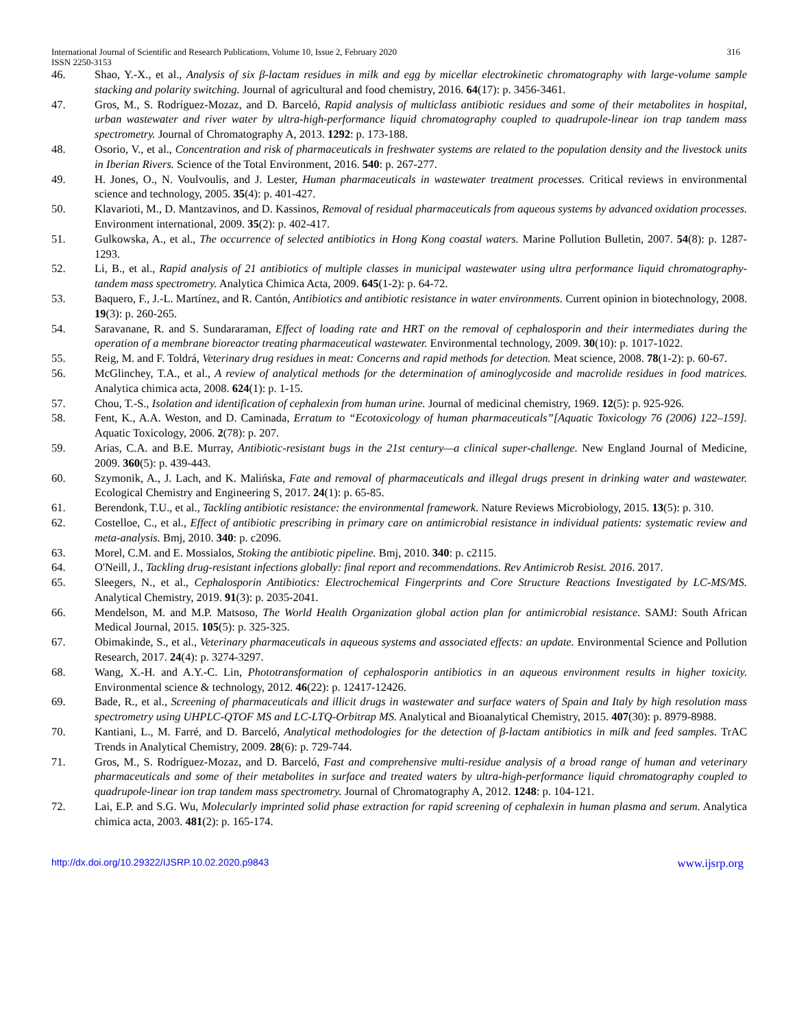International Journal of Scientific and Research Publications, Volume 10, Issue 2, February 2020 316
ISSN 2250-3153
46. Shao, Y.-X., et al., Analysis of six β-lactam residues in milk and egg by micellar electrokinetic chromatography with large-volume sample stacking and polarity switching. Journal of agricultural and food chemistry, 2016. 64(17): p. 3456-3461.
47. Gros, M., S. Rodríguez-Mozaz, and D. Barceló, Rapid analysis of multiclass antibiotic residues and some of their metabolites in hospital, urban wastewater and river water by ultra-high-performance liquid chromatography coupled to quadrupole-linear ion trap tandem mass spectrometry. Journal of Chromatography A, 2013. 1292: p. 173-188.
48. Osorio, V., et al., Concentration and risk of pharmaceuticals in freshwater systems are related to the population density and the livestock units in Iberian Rivers. Science of the Total Environment, 2016. 540: p. 267-277.
49. H. Jones, O., N. Voulvoulis, and J. Lester, Human pharmaceuticals in wastewater treatment processes. Critical reviews in environmental science and technology, 2005. 35(4): p. 401-427.
50. Klavarioti, M., D. Mantzavinos, and D. Kassinos, Removal of residual pharmaceuticals from aqueous systems by advanced oxidation processes. Environment international, 2009. 35(2): p. 402-417.
51. Gulkowska, A., et al., The occurrence of selected antibiotics in Hong Kong coastal waters. Marine Pollution Bulletin, 2007. 54(8): p. 1287-1293.
52. Li, B., et al., Rapid analysis of 21 antibiotics of multiple classes in municipal wastewater using ultra performance liquid chromatography-tandem mass spectrometry. Analytica Chimica Acta, 2009. 645(1-2): p. 64-72.
53. Baquero, F., J.-L. Martínez, and R. Cantón, Antibiotics and antibiotic resistance in water environments. Current opinion in biotechnology, 2008. 19(3): p. 260-265.
54. Saravanane, R. and S. Sundararaman, Effect of loading rate and HRT on the removal of cephalosporin and their intermediates during the operation of a membrane bioreactor treating pharmaceutical wastewater. Environmental technology, 2009. 30(10): p. 1017-1022.
55. Reig, M. and F. Toldrá, Veterinary drug residues in meat: Concerns and rapid methods for detection. Meat science, 2008. 78(1-2): p. 60-67.
56. McGlinchey, T.A., et al., A review of analytical methods for the determination of aminoglycoside and macrolide residues in food matrices. Analytica chimica acta, 2008. 624(1): p. 1-15.
57. Chou, T.-S., Isolation and identification of cephalexin from human urine. Journal of medicinal chemistry, 1969. 12(5): p. 925-926.
58. Fent, K., A.A. Weston, and D. Caminada, Erratum to “Ecotoxicology of human pharmaceuticals”[Aquatic Toxicology 76 (2006) 122–159]. Aquatic Toxicology, 2006. 2(78): p. 207.
59. Arias, C.A. and B.E. Murray, Antibiotic-resistant bugs in the 21st century—a clinical super-challenge. New England Journal of Medicine, 2009. 360(5): p. 439-443.
60. Szymonik, A., J. Lach, and K. Malińska, Fate and removal of pharmaceuticals and illegal drugs present in drinking water and wastewater. Ecological Chemistry and Engineering S, 2017. 24(1): p. 65-85.
61. Berendonk, T.U., et al., Tackling antibiotic resistance: the environmental framework. Nature Reviews Microbiology, 2015. 13(5): p. 310.
62. Costelloe, C., et al., Effect of antibiotic prescribing in primary care on antimicrobial resistance in individual patients: systematic review and meta-analysis. Bmj, 2010. 340: p. c2096.
63. Morel, C.M. and E. Mossialos, Stoking the antibiotic pipeline. Bmj, 2010. 340: p. c2115.
64. O'Neill, J., Tackling drug-resistant infections globally: final report and recommendations. Rev Antimicrob Resist. 2016. 2017.
65. Sleegers, N., et al., Cephalosporin Antibiotics: Electrochemical Fingerprints and Core Structure Reactions Investigated by LC-MS/MS. Analytical Chemistry, 2019. 91(3): p. 2035-2041.
66. Mendelson, M. and M.P. Matsoso, The World Health Organization global action plan for antimicrobial resistance. SAMJ: South African Medical Journal, 2015. 105(5): p. 325-325.
67. Obimakinde, S., et al., Veterinary pharmaceuticals in aqueous systems and associated effects: an update. Environmental Science and Pollution Research, 2017. 24(4): p. 3274-3297.
68. Wang, X.-H. and A.Y.-C. Lin, Phototransformation of cephalosporin antibiotics in an aqueous environment results in higher toxicity. Environmental science & technology, 2012. 46(22): p. 12417-12426.
69. Bade, R., et al., Screening of pharmaceuticals and illicit drugs in wastewater and surface waters of Spain and Italy by high resolution mass spectrometry using UHPLC-QTOF MS and LC-LTQ-Orbitrap MS. Analytical and Bioanalytical Chemistry, 2015. 407(30): p. 8979-8988.
70. Kantiani, L., M. Farré, and D. Barceló, Analytical methodologies for the detection of β-lactam antibiotics in milk and feed samples. TrAC Trends in Analytical Chemistry, 2009. 28(6): p. 729-744.
71. Gros, M., S. Rodríguez-Mozaz, and D. Barceló, Fast and comprehensive multi-residue analysis of a broad range of human and veterinary pharmaceuticals and some of their metabolites in surface and treated waters by ultra-high-performance liquid chromatography coupled to quadrupole-linear ion trap tandem mass spectrometry. Journal of Chromatography A, 2012. 1248: p. 104-121.
72. Lai, E.P. and S.G. Wu, Molecularly imprinted solid phase extraction for rapid screening of cephalexin in human plasma and serum. Analytica chimica acta, 2003. 481(2): p. 165-174.
http://dx.doi.org/10.29322/IJSRP.10.02.2020.p9843 www.ijsrp.org